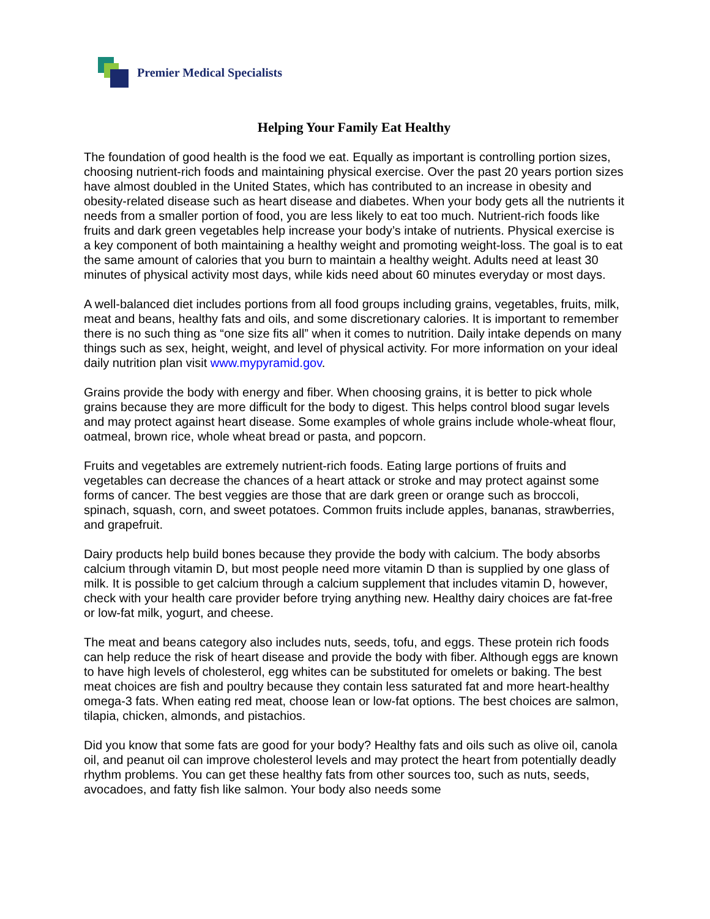Premier Medical Specialists
Helping Your Family Eat Healthy
The foundation of good health is the food we eat. Equally as important is controlling portion sizes, choosing nutrient-rich foods and maintaining physical exercise. Over the past 20 years portion sizes have almost doubled in the United States, which has contributed to an increase in obesity and obesity-related disease such as heart disease and diabetes. When your body gets all the nutrients it needs from a smaller portion of food, you are less likely to eat too much. Nutrient-rich foods like fruits and dark green vegetables help increase your body’s intake of nutrients. Physical exercise is a key component of both maintaining a healthy weight and promoting weight-loss. The goal is to eat the same amount of calories that you burn to maintain a healthy weight. Adults need at least 30 minutes of physical activity most days, while kids need about 60 minutes everyday or most days.
A well-balanced diet includes portions from all food groups including grains, vegetables, fruits, milk, meat and beans, healthy fats and oils, and some discretionary calories. It is important to remember there is no such thing as “one size fits all” when it comes to nutrition. Daily intake depends on many things such as sex, height, weight, and level of physical activity. For more information on your ideal daily nutrition plan visit www.mypyramid.gov.
Grains provide the body with energy and fiber. When choosing grains, it is better to pick whole grains because they are more difficult for the body to digest. This helps control blood sugar levels and may protect against heart disease. Some examples of whole grains include whole-wheat flour, oatmeal, brown rice, whole wheat bread or pasta, and popcorn.
Fruits and vegetables are extremely nutrient-rich foods. Eating large portions of fruits and vegetables can decrease the chances of a heart attack or stroke and may protect against some forms of cancer. The best veggies are those that are dark green or orange such as broccoli, spinach, squash, corn, and sweet potatoes. Common fruits include apples, bananas, strawberries, and grapefruit.
Dairy products help build bones because they provide the body with calcium. The body absorbs calcium through vitamin D, but most people need more vitamin D than is supplied by one glass of milk. It is possible to get calcium through a calcium supplement that includes vitamin D, however, check with your health care provider before trying anything new. Healthy dairy choices are fat-free or low-fat milk, yogurt, and cheese.
The meat and beans category also includes nuts, seeds, tofu, and eggs. These protein rich foods can help reduce the risk of heart disease and provide the body with fiber. Although eggs are known to have high levels of cholesterol, egg whites can be substituted for omelets or baking. The best meat choices are fish and poultry because they contain less saturated fat and more heart-healthy omega-3 fats. When eating red meat, choose lean or low-fat options. The best choices are salmon, tilapia, chicken, almonds, and pistachios.
Did you know that some fats are good for your body? Healthy fats and oils such as olive oil, canola oil, and peanut oil can improve cholesterol levels and may protect the heart from potentially deadly rhythm problems. You can get these healthy fats from other sources too, such as nuts, seeds, avocadoes, and fatty fish like salmon. Your body also needs some